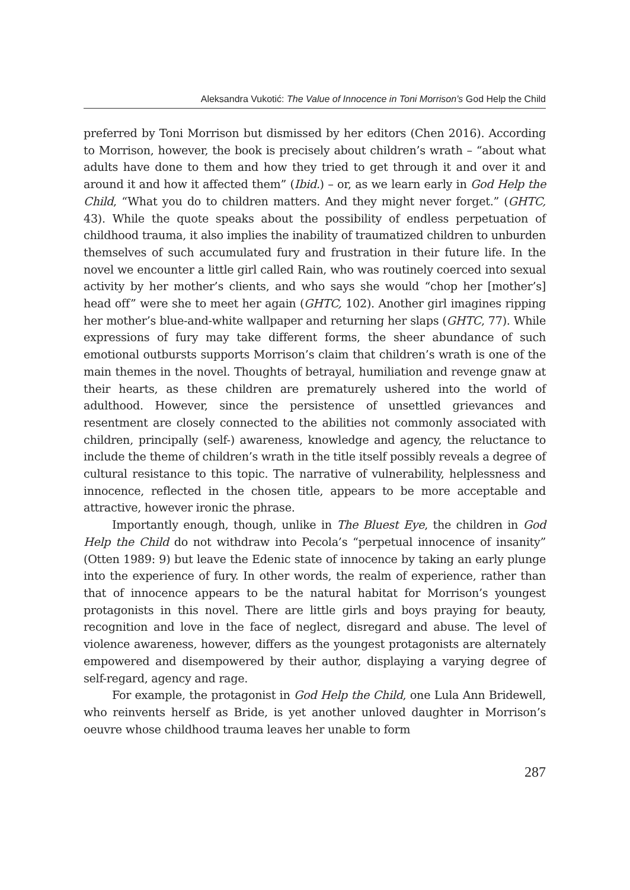Aleksandra Vukotić: The Value of Innocence in Toni Morrison’s God Help the Child
preferred by Toni Morrison but dismissed by her editors (Chen 2016). According to Morrison, however, the book is precisely about children’s wrath – “about what adults have done to them and how they tried to get through it and over it and around it and how it affected them” (Ibid.) – or, as we learn early in God Help the Child, “What you do to children matters. And they might never forget.” (GHTC, 43). While the quote speaks about the possibility of endless perpetuation of childhood trauma, it also implies the inability of traumatized children to unburden themselves of such accumulated fury and frustration in their future life. In the novel we encounter a little girl called Rain, who was routinely coerced into sexual activity by her mother’s clients, and who says she would “chop her [mother’s] head off” were she to meet her again (GHTC, 102). Another girl imagines ripping her mother’s blue-and-white wallpaper and returning her slaps (GHTC, 77). While expressions of fury may take different forms, the sheer abundance of such emotional outbursts supports Morrison’s claim that children’s wrath is one of the main themes in the novel. Thoughts of betrayal, humiliation and revenge gnaw at their hearts, as these children are prematurely ushered into the world of adulthood. However, since the persistence of unsettled grievances and resentment are closely connected to the abilities not commonly associated with children, principally (self-) awareness, knowledge and agency, the reluctance to include the theme of children’s wrath in the title itself possibly reveals a degree of cultural resistance to this topic. The narrative of vulnerability, helplessness and innocence, reflected in the chosen title, appears to be more acceptable and attractive, however ironic the phrase.
Importantly enough, though, unlike in The Bluest Eye, the children in God Help the Child do not withdraw into Pecola’s “perpetual innocence of insanity” (Otten 1989: 9) but leave the Edenic state of innocence by taking an early plunge into the experience of fury. In other words, the realm of experience, rather than that of innocence appears to be the natural habitat for Morrison’s youngest protagonists in this novel. There are little girls and boys praying for beauty, recognition and love in the face of neglect, disregard and abuse. The level of violence awareness, however, differs as the youngest protagonists are alternately empowered and disempowered by their author, displaying a varying degree of self-regard, agency and rage.
For example, the protagonist in God Help the Child, one Lula Ann Bridewell, who reinvents herself as Bride, is yet another unloved daughter in Morrison’s oeuvre whose childhood trauma leaves her unable to form
287